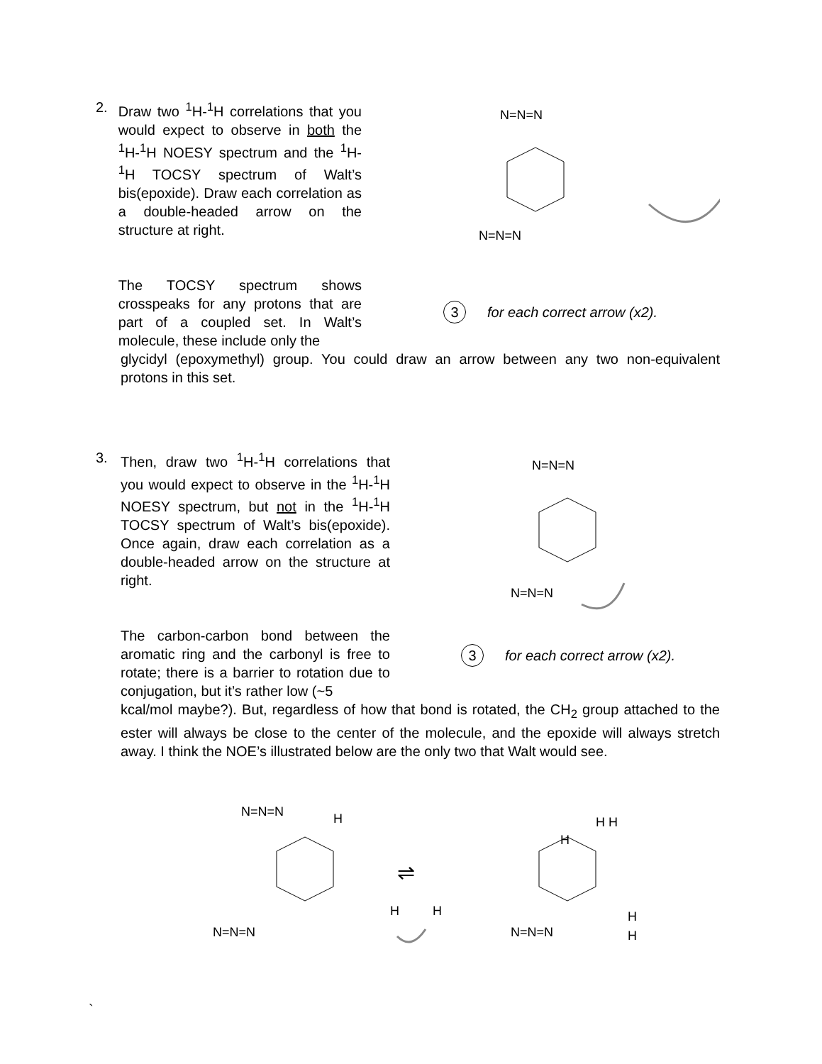2. Draw two <sup>1</sup>H-<sup>1</sup>H correlations that you would expect to observe in both the <sup>1</sup>H-<sup>1</sup>H NOESY spectrum and the <sup>1</sup>H-<sup>1</sup>H TOCSY spectrum of Walt’s bis(epoxide). Draw each correlation as a double-headed arrow on the structure at right.
The TOCSY spectrum shows crosspeaks for any protons that are part of a coupled set. In Walt’s molecule, these include only the
N=N=N
N=N=N
3 for each correct arrow (x2).
glycidyl (epoxymethyl) group. You could draw an arrow between any two non-equivalent protons in this set.
3. Then, draw two <sup>1</sup>H-<sup>1</sup>H correlations that you would expect to observe in the <sup>1</sup>H-<sup>1</sup>H NOESY spectrum, but not in the <sup>1</sup>H-<sup>1</sup>H TOCSY spectrum of Walt’s bis(epoxide). Once again, draw each correlation as a double-headed arrow on the structure at right.
The carbon-carbon bond between the aromatic ring and the carbonyl is free to rotate; there is a barrier to rotation due to conjugation, but it’s rather low (~5
N=N=N
N=N=N
3 for each correct arrow (x2).
kcal/mol maybe?). But, regardless of how that bond is rotated, the CH<sub>2</sub> group attached to the ester will always be close to the center of the molecule, and the epoxide will always stretch away. I think the NOE’s illustrated below are the only two that Walt would see.
N=N=N
H
N=N=N
H
H
⇌
H H
H
N=N=N
H
H
`